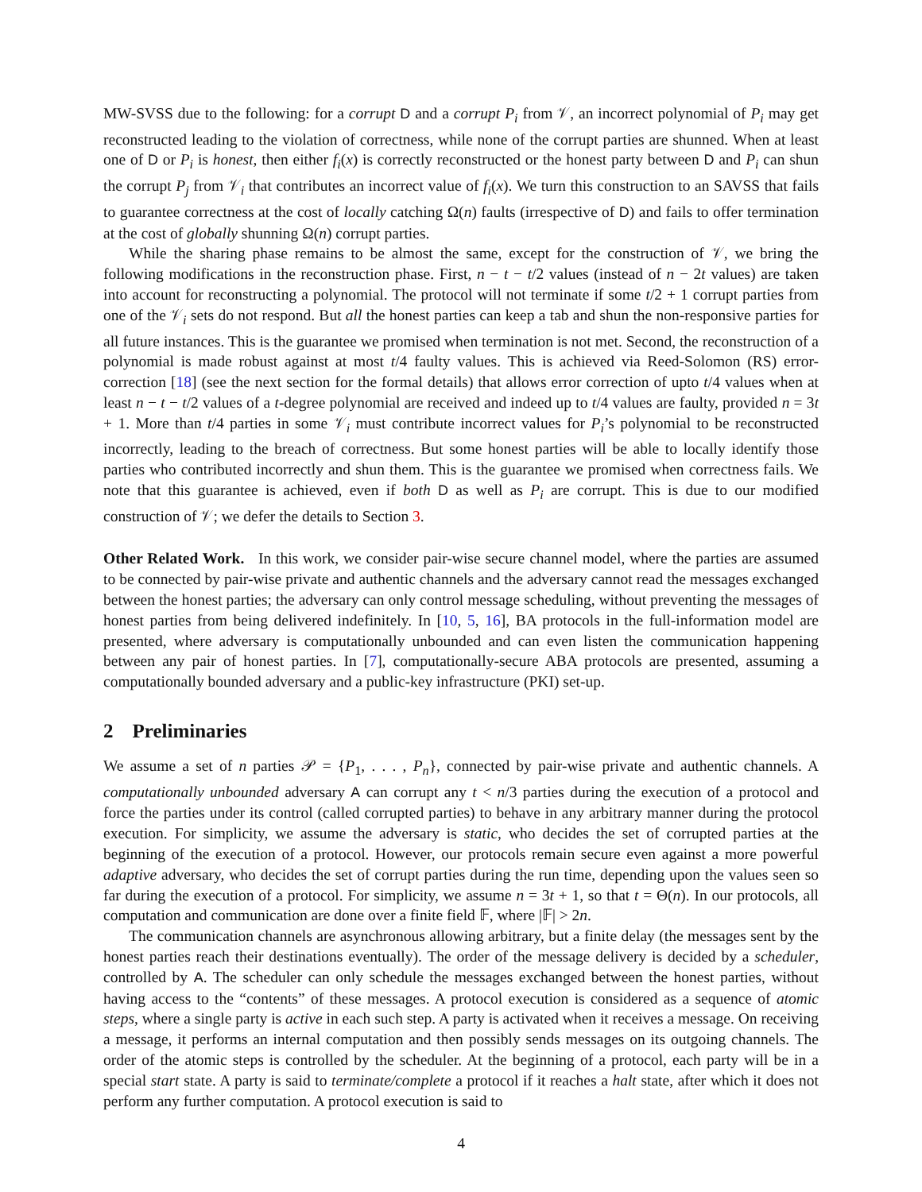MW-SVSS due to the following: for a corrupt D and a corrupt P<sub>i</sub> from 𝒱, an incorrect polynomial of P<sub>i</sub> may get reconstructed leading to the violation of correctness, while none of the corrupt parties are shunned. When at least one of D or P<sub>i</sub> is honest, then either f<sub>i</sub>(x) is correctly reconstructed or the honest party between D and P<sub>i</sub> can shun the corrupt P<sub>j</sub> from 𝒱<sub>i</sub> that contributes an incorrect value of f<sub>i</sub>(x). We turn this construction to an SAVSS that fails to guarantee correctness at the cost of locally catching Ω(n) faults (irrespective of D) and fails to offer termination at the cost of globally shunning Ω(n) corrupt parties.
While the sharing phase remains to be almost the same, except for the construction of 𝒱, we bring the following modifications in the reconstruction phase. First, n − t − t/2 values (instead of n − 2t values) are taken into account for reconstructing a polynomial. The protocol will not terminate if some t/2 + 1 corrupt parties from one of the 𝒱<sub>i</sub> sets do not respond. But all the honest parties can keep a tab and shun the non-responsive parties for all future instances. This is the guarantee we promised when termination is not met. Second, the reconstruction of a polynomial is made robust against at most t/4 faulty values. This is achieved via Reed-Solomon (RS) error-correction [18] (see the next section for the formal details) that allows error correction of upto t/4 values when at least n − t − t/2 values of a t-degree polynomial are received and indeed up to t/4 values are faulty, provided n = 3t + 1. More than t/4 parties in some 𝒱<sub>i</sub> must contribute incorrect values for P<sub>i</sub>’s polynomial to be reconstructed incorrectly, leading to the breach of correctness. But some honest parties will be able to locally identify those parties who contributed incorrectly and shun them. This is the guarantee we promised when correctness fails. We note that this guarantee is achieved, even if both D as well as P<sub>i</sub> are corrupt. This is due to our modified construction of 𝒱; we defer the details to Section 3.
Other Related Work. In this work, we consider pair-wise secure channel model, where the parties are assumed to be connected by pair-wise private and authentic channels and the adversary cannot read the messages exchanged between the honest parties; the adversary can only control message scheduling, without preventing the messages of honest parties from being delivered indefinitely. In [10, 5, 16], BA protocols in the full-information model are presented, where adversary is computationally unbounded and can even listen the communication happening between any pair of honest parties. In [7], computationally-secure ABA protocols are presented, assuming a computationally bounded adversary and a public-key infrastructure (PKI) set-up.
2 Preliminaries
We assume a set of n parties 𝒫 = {P<sub>1</sub>, . . . , P<sub>n</sub>}, connected by pair-wise private and authentic channels. A computationally unbounded adversary A can corrupt any t < n/3 parties during the execution of a protocol and force the parties under its control (called corrupted parties) to behave in any arbitrary manner during the protocol execution. For simplicity, we assume the adversary is static, who decides the set of corrupted parties at the beginning of the execution of a protocol. However, our protocols remain secure even against a more powerful adaptive adversary, who decides the set of corrupt parties during the run time, depending upon the values seen so far during the execution of a protocol. For simplicity, we assume n = 3t + 1, so that t = Θ(n). In our protocols, all computation and communication are done over a finite field 𝔽, where |𝔽| > 2n.
The communication channels are asynchronous allowing arbitrary, but a finite delay (the messages sent by the honest parties reach their destinations eventually). The order of the message delivery is decided by a scheduler, controlled by A. The scheduler can only schedule the messages exchanged between the honest parties, without having access to the “contents” of these messages. A protocol execution is considered as a sequence of atomic steps, where a single party is active in each such step. A party is activated when it receives a message. On receiving a message, it performs an internal computation and then possibly sends messages on its outgoing channels. The order of the atomic steps is controlled by the scheduler. At the beginning of a protocol, each party will be in a special start state. A party is said to terminate/complete a protocol if it reaches a halt state, after which it does not perform any further computation. A protocol execution is said to
4